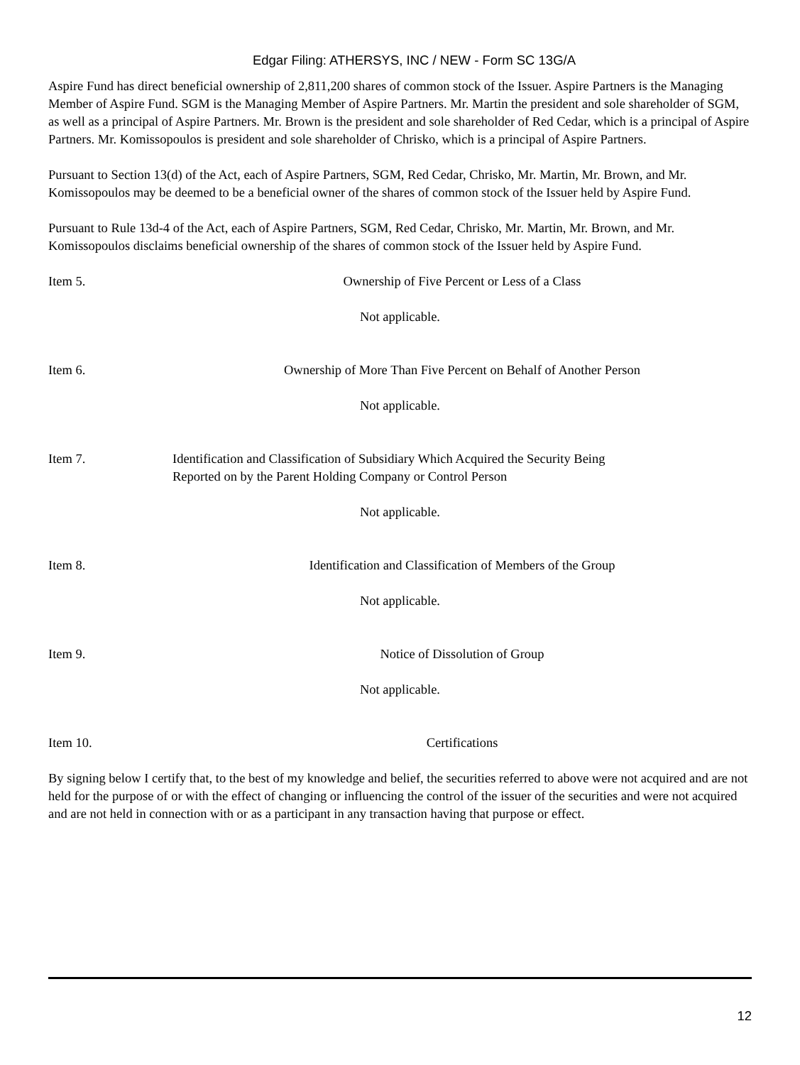Edgar Filing: ATHERSYS, INC / NEW - Form SC 13G/A
Aspire Fund has direct beneficial ownership of 2,811,200 shares of common stock of the Issuer. Aspire Partners is the Managing Member of Aspire Fund. SGM is the Managing Member of Aspire Partners. Mr. Martin the president and sole shareholder of SGM, as well as a principal of Aspire Partners. Mr. Brown is the president and sole shareholder of Red Cedar, which is a principal of Aspire Partners. Mr. Komissopoulos is president and sole shareholder of Chrisko, which is a principal of Aspire Partners.
Pursuant to Section 13(d) of the Act, each of Aspire Partners, SGM, Red Cedar, Chrisko, Mr. Martin, Mr. Brown, and Mr. Komissopoulos may be deemed to be a beneficial owner of the shares of common stock of the Issuer held by Aspire Fund.
Pursuant to Rule 13d-4 of the Act, each of Aspire Partners, SGM, Red Cedar, Chrisko, Mr. Martin, Mr. Brown, and Mr. Komissopoulos disclaims beneficial ownership of the shares of common stock of the Issuer held by Aspire Fund.
Item 5. Ownership of Five Percent or Less of a Class
Not applicable.
Item 6. Ownership of More Than Five Percent on Behalf of Another Person
Not applicable.
Item 7. Identification and Classification of Subsidiary Which Acquired the Security Being
Reported on by the Parent Holding Company or Control Person
Not applicable.
Item 8. Identification and Classification of Members of the Group
Not applicable.
Item 9. Notice of Dissolution of Group
Not applicable.
Item 10. Certifications
By signing below I certify that, to the best of my knowledge and belief, the securities referred to above were not acquired and are not held for the purpose of or with the effect of changing or influencing the control of the issuer of the securities and were not acquired and are not held in connection with or as a participant in any transaction having that purpose or effect.
12